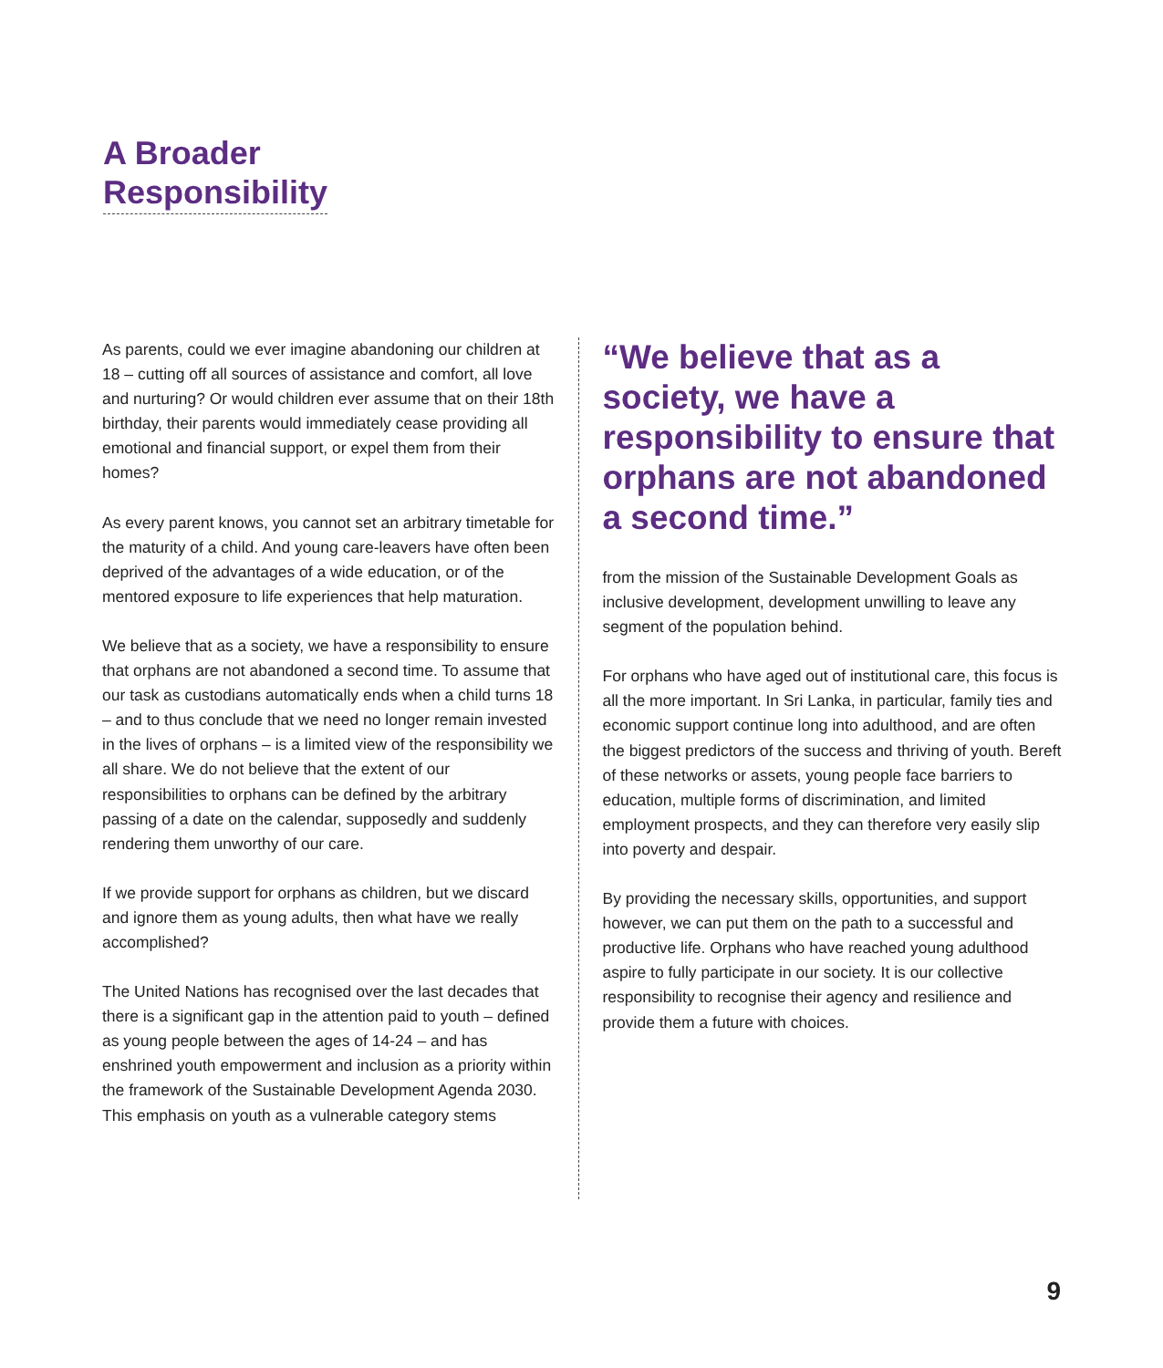A Broader
Responsibility
As parents, could we ever imagine abandoning our children at 18 – cutting off all sources of assistance and comfort, all love and nurturing? Or would children ever assume that on their 18th birthday, their parents would immediately cease providing all emotional and financial support, or expel them from their homes?
As every parent knows, you cannot set an arbitrary timetable for the maturity of a child. And young care-leavers have often been deprived of the advantages of a wide education, or of the mentored exposure to life experiences that help maturation.
We believe that as a society, we have a responsibility to ensure that orphans are not abandoned a second time. To assume that our task as custodians automatically ends when a child turns 18 – and to thus conclude that we need no longer remain invested in the lives of orphans – is a limited view of the responsibility we all share. We do not believe that the extent of our responsibilities to orphans can be defined by the arbitrary passing of a date on the calendar, supposedly and suddenly rendering them unworthy of our care.
If we provide support for orphans as children, but we discard and ignore them as young adults, then what have we really accomplished?
The United Nations has recognised over the last decades that there is a significant gap in the attention paid to youth – defined as young people between the ages of 14-24 – and has enshrined youth empowerment and inclusion as a priority within the framework of the Sustainable Development Agenda 2030. This emphasis on youth as a vulnerable category stems
“We believe that as a society, we have a responsibility to ensure that orphans are not abandoned a second time.”
from the mission of the Sustainable Development Goals as inclusive development, development unwilling to leave any segment of the population behind.
For orphans who have aged out of institutional care, this focus is all the more important. In Sri Lanka, in particular, family ties and economic support continue long into adulthood, and are often the biggest predictors of the success and thriving of youth. Bereft of these networks or assets, young people face barriers to education, multiple forms of discrimination, and limited employment prospects, and they can therefore very easily slip into poverty and despair.
By providing the necessary skills, opportunities, and support however, we can put them on the path to a successful and productive life. Orphans who have reached young adulthood aspire to fully participate in our society. It is our collective responsibility to recognise their agency and resilience and provide them a future with choices.
9